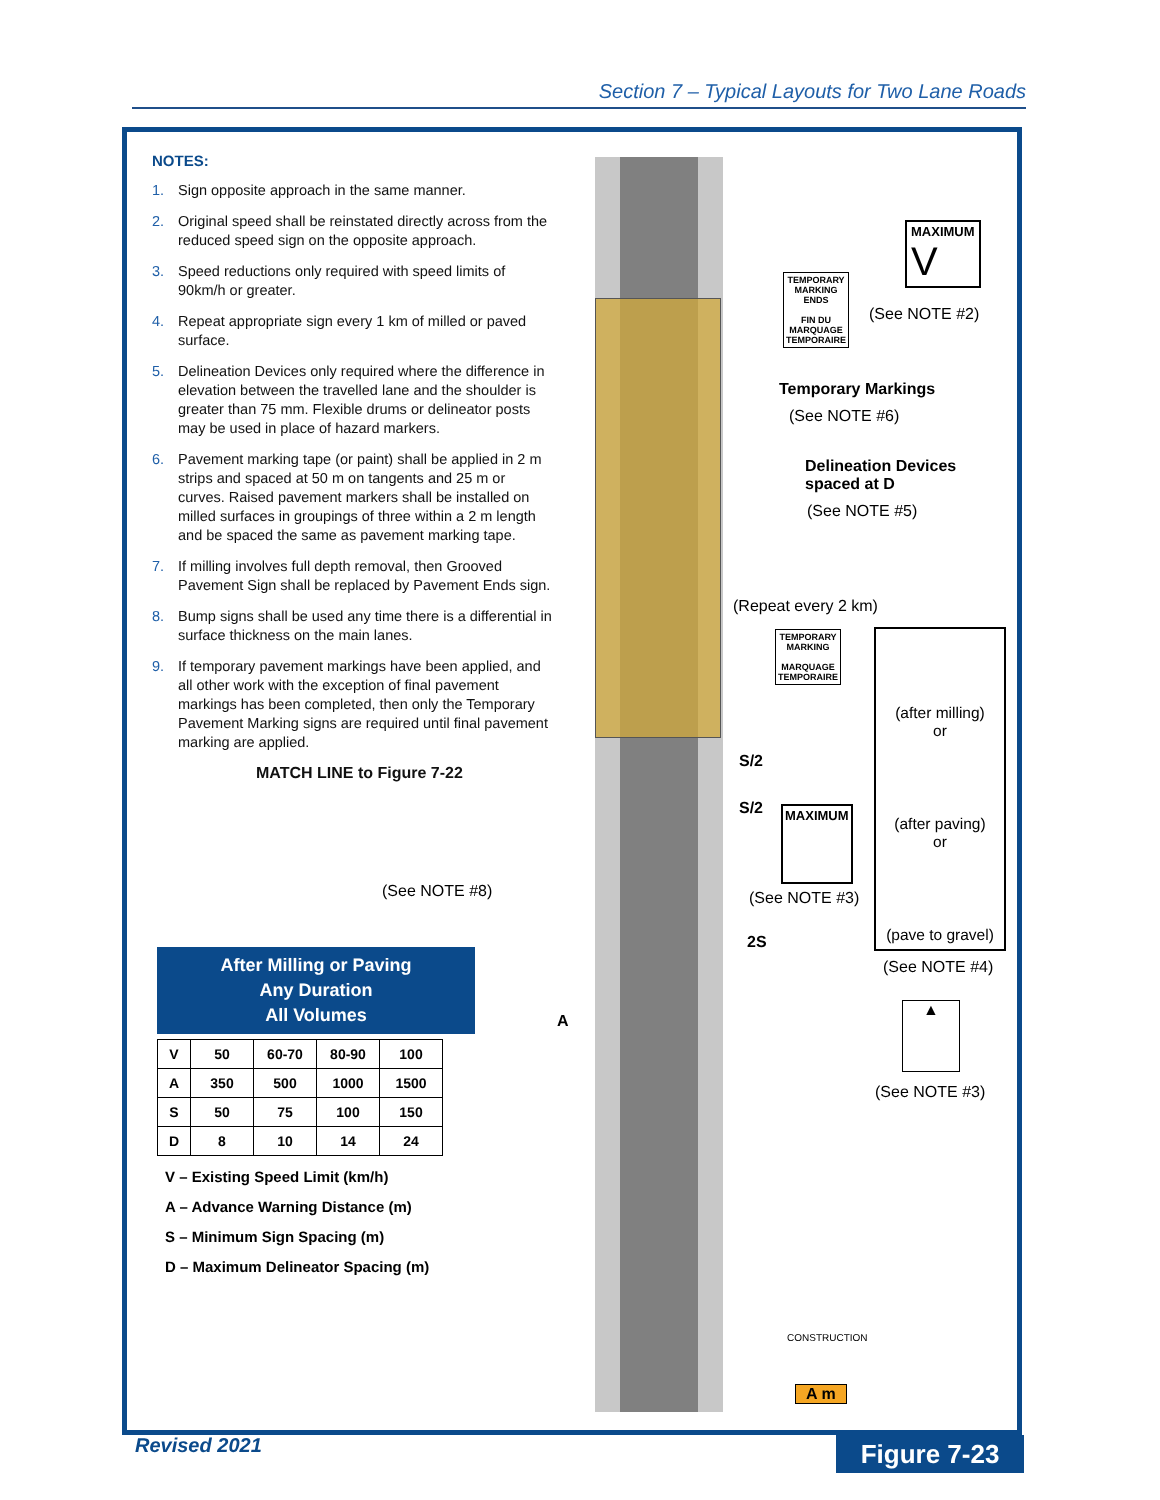Section 7 – Typical Layouts for Two Lane Roads
NOTES:
1. Sign opposite approach in the same manner.
2. Original speed shall be reinstated directly across from the reduced speed sign on the opposite approach.
3. Speed reductions only required with speed limits of 90km/h or greater.
4. Repeat appropriate sign every 1 km of milled or paved surface.
5. Delineation Devices only required where the difference in elevation between the travelled lane and the shoulder is greater than 75 mm. Flexible drums or delineator posts may be used in place of hazard markers.
6. Pavement marking tape (or paint) shall be applied in 2 m strips and spaced at 50 m on tangents and 25 m or curves. Raised pavement markers shall be installed on milled surfaces in groupings of three within a 2 m length and be spaced the same as pavement marking tape.
7. If milling involves full depth removal, then Grooved Pavement Sign shall be replaced by Pavement Ends sign.
8. Bump signs shall be used any time there is a differential in surface thickness on the main lanes.
9. If temporary pavement markings have been applied, and all other work with the exception of final pavement markings has been completed, then only the Temporary Pavement Marking signs are required until final pavement marking are applied.
MATCH LINE to Figure 7-22
MAXIMUM
V
TEMPORARY
MARKING
ENDS
FIN DU
MARQUAGE
TEMPORAIRE
(See NOTE #2)
Temporary Markings
(See NOTE #6)
Delineation Devices
spaced at D
(See NOTE #5)
(Repeat every 2 km)
TEMPORARY
MARKING
MARQUAGE
TEMPORAIRE
(after milling)
or
(after paving)
or
(pave to gravel)
S/2
S/2 MAXIMUM
(See NOTE #3)
2S
(See NOTE #4)
(See NOTE #8)
A
▲
(See NOTE #3)
CONSTRUCTION
A m
After Milling or Paving
Any Duration
All Volumes
| V | 50 | 60-70 | 80-90 | 100 |
| A | 350 | 500 | 1000 | 1500 |
| S | 50 | 75 | 100 | 150 |
| D | 8 | 10 | 14 | 24 |
V – Existing Speed Limit (km/h)
A – Advance Warning Distance (m)
S – Minimum Sign Spacing (m)
D – Maximum Delineator Spacing (m)
Revised 2021 Figure 7-23